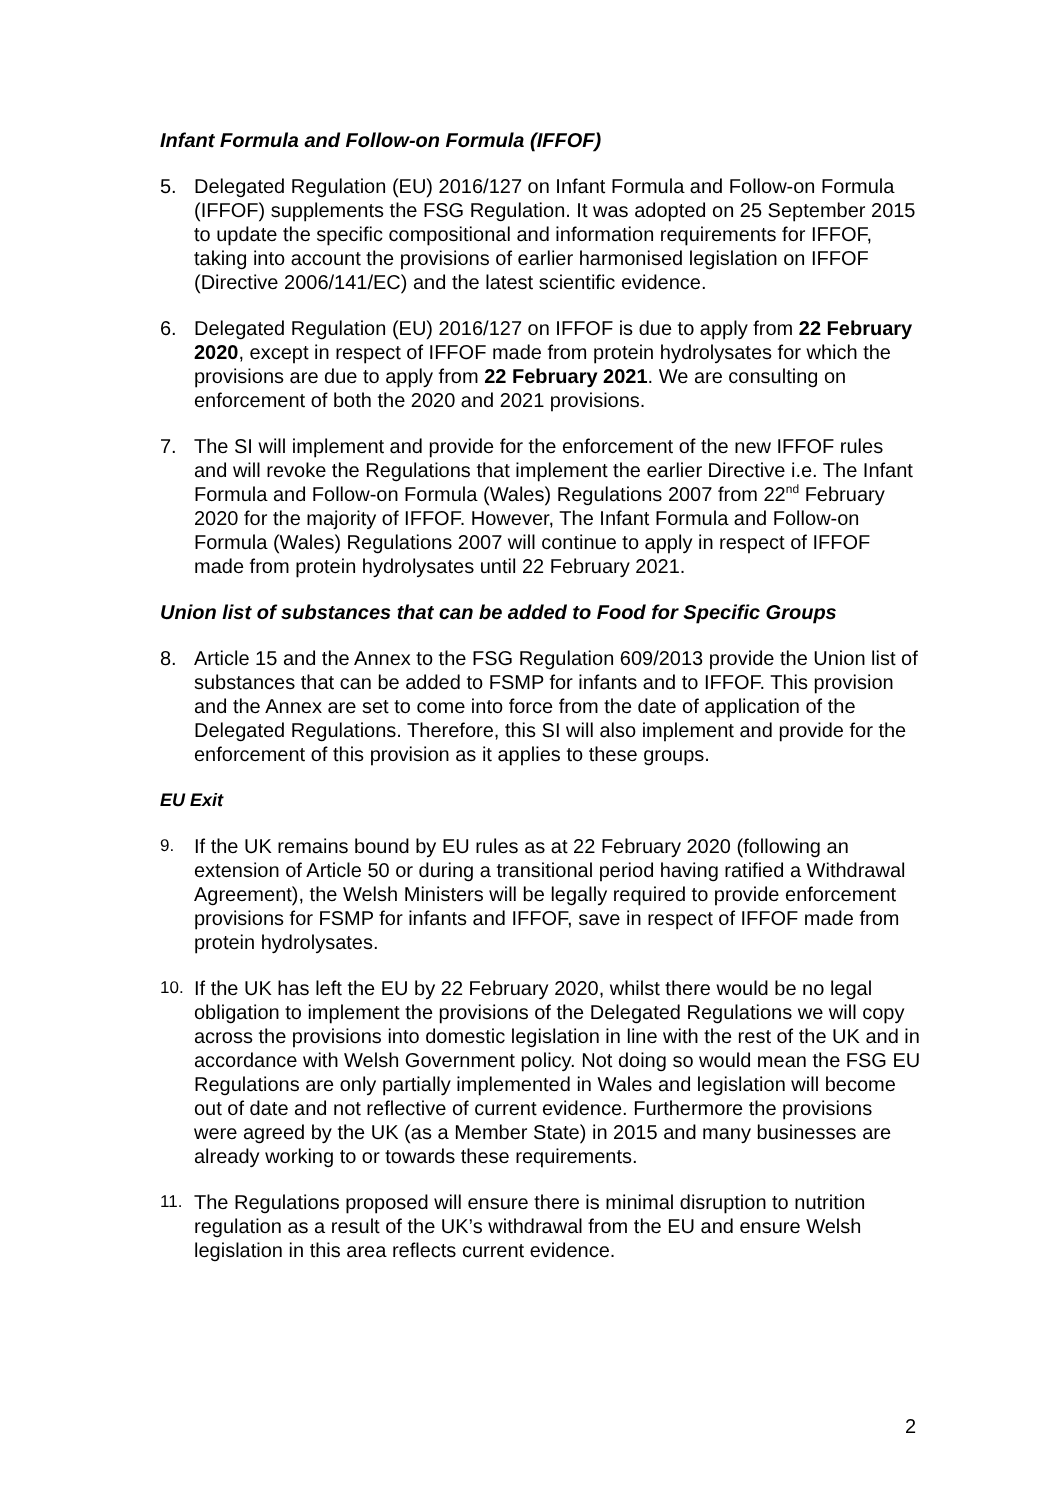Infant Formula and Follow-on Formula (IFFOF)
5. Delegated Regulation (EU) 2016/127 on Infant Formula and Follow-on Formula (IFFOF) supplements the FSG Regulation. It was adopted on 25 September 2015 to update the specific compositional and information requirements for IFFOF, taking into account the provisions of earlier harmonised legislation on IFFOF (Directive 2006/141/EC) and the latest scientific evidence.
6. Delegated Regulation (EU) 2016/127 on IFFOF is due to apply from 22 February 2020, except in respect of IFFOF made from protein hydrolysates for which the provisions are due to apply from 22 February 2021. We are consulting on enforcement of both the 2020 and 2021 provisions.
7. The SI will implement and provide for the enforcement of the new IFFOF rules and will revoke the Regulations that implement the earlier Directive i.e. The Infant Formula and Follow-on Formula (Wales) Regulations 2007 from 22<sup>nd</sup> February 2020 for the majority of IFFOF. However, The Infant Formula and Follow-on Formula (Wales) Regulations 2007 will continue to apply in respect of IFFOF made from protein hydrolysates until 22 February 2021.
Union list of substances that can be added to Food for Specific Groups
8. Article 15 and the Annex to the FSG Regulation 609/2013 provide the Union list of substances that can be added to FSMP for infants and to IFFOF. This provision and the Annex are set to come into force from the date of application of the Delegated Regulations. Therefore, this SI will also implement and provide for the enforcement of this provision as it applies to these groups.
EU Exit
9.
If the UK remains bound by EU rules as at 22 February 2020 (following an extension of Article 50 or during a transitional period having ratified a Withdrawal Agreement), the Welsh Ministers will be legally required to provide enforcement provisions for FSMP for infants and IFFOF, save in respect of IFFOF made from protein hydrolysates.
10.
If the UK has left the EU by 22 February 2020, whilst there would be no legal obligation to implement the provisions of the Delegated Regulations we will copy across the provisions into domestic legislation in line with the rest of the UK and in accordance with Welsh Government policy. Not doing so would mean the FSG EU Regulations are only partially implemented in Wales and legislation will become out of date and not reflective of current evidence. Furthermore the provisions were agreed by the UK (as a Member State) in 2015 and many businesses are already working to or towards these requirements.
11.
The Regulations proposed will ensure there is minimal disruption to nutrition regulation as a result of the UK’s withdrawal from the EU and ensure Welsh legislation in this area reflects current evidence.
2